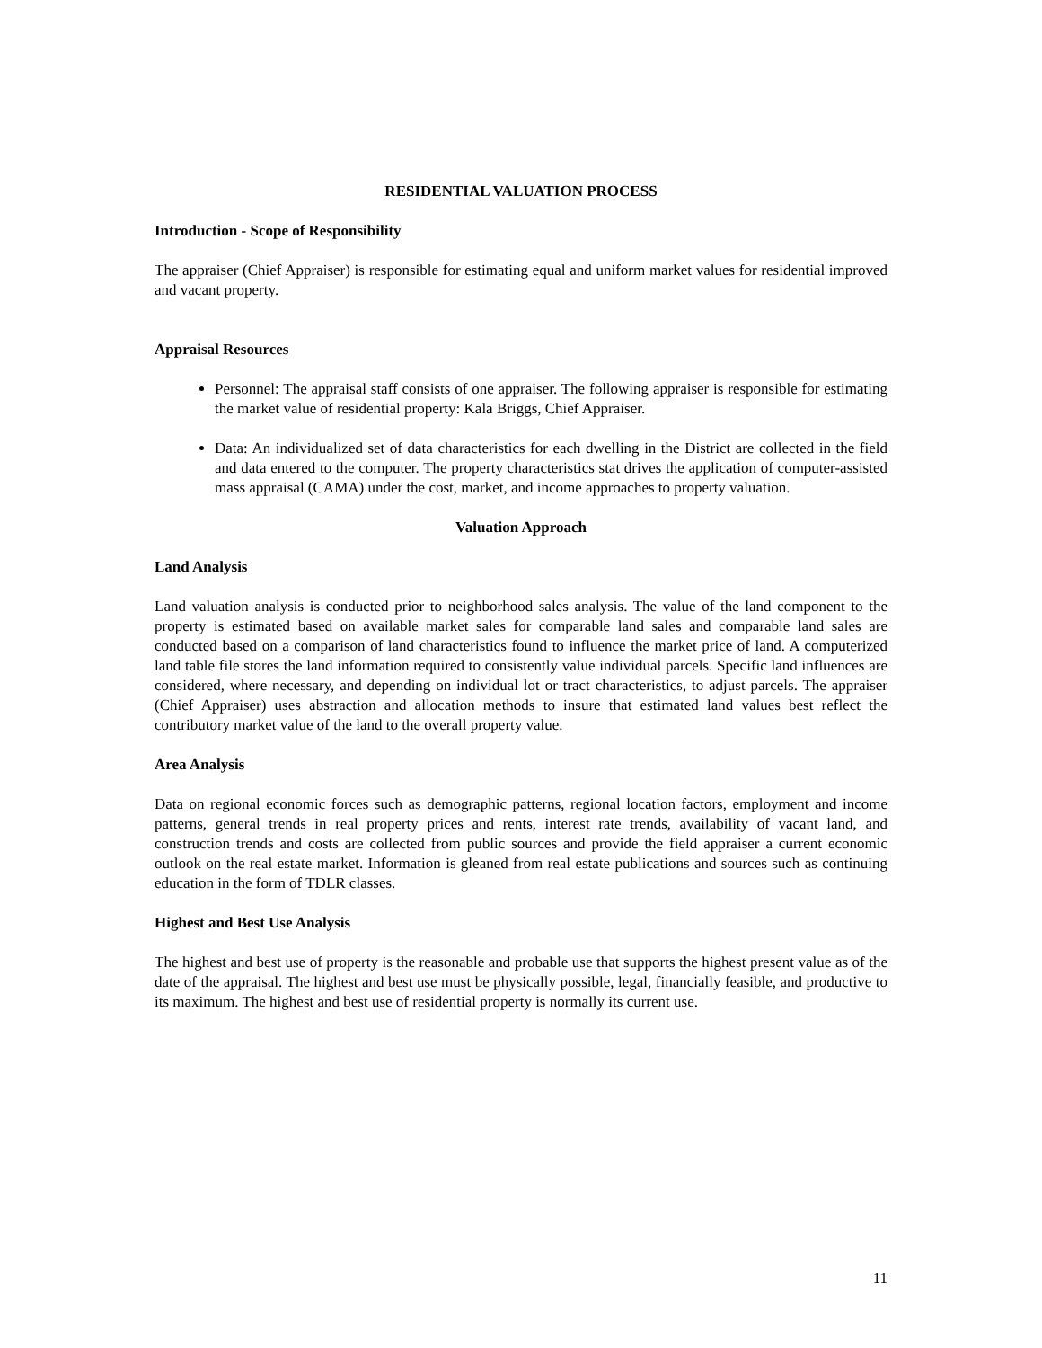RESIDENTIAL VALUATION PROCESS
Introduction - Scope of Responsibility
The appraiser (Chief Appraiser) is responsible for estimating equal and uniform market values for residential improved and vacant property.
Appraisal Resources
Personnel: The appraisal staff consists of one appraiser. The following appraiser is responsible for estimating the market value of residential property: Kala Briggs, Chief Appraiser.
Data: An individualized set of data characteristics for each dwelling in the District are collected in the field and data entered to the computer. The property characteristics stat drives the application of computer-assisted mass appraisal (CAMA) under the cost, market, and income approaches to property valuation.
Valuation Approach
Land Analysis
Land valuation analysis is conducted prior to neighborhood sales analysis. The value of the land component to the property is estimated based on available market sales for comparable land sales and comparable land sales are conducted based on a comparison of land characteristics found to influence the market price of land. A computerized land table file stores the land information required to consistently value individual parcels. Specific land influences are considered, where necessary, and depending on individual lot or tract characteristics, to adjust parcels. The appraiser (Chief Appraiser) uses abstraction and allocation methods to insure that estimated land values best reflect the contributory market value of the land to the overall property value.
Area Analysis
Data on regional economic forces such as demographic patterns, regional location factors, employment and income patterns, general trends in real property prices and rents, interest rate trends, availability of vacant land, and construction trends and costs are collected from public sources and provide the field appraiser a current economic outlook on the real estate market. Information is gleaned from real estate publications and sources such as continuing education in the form of TDLR classes.
Highest and Best Use Analysis
The highest and best use of property is the reasonable and probable use that supports the highest present value as of the date of the appraisal. The highest and best use must be physically possible, legal, financially feasible, and productive to its maximum. The highest and best use of residential property is normally its current use.
11